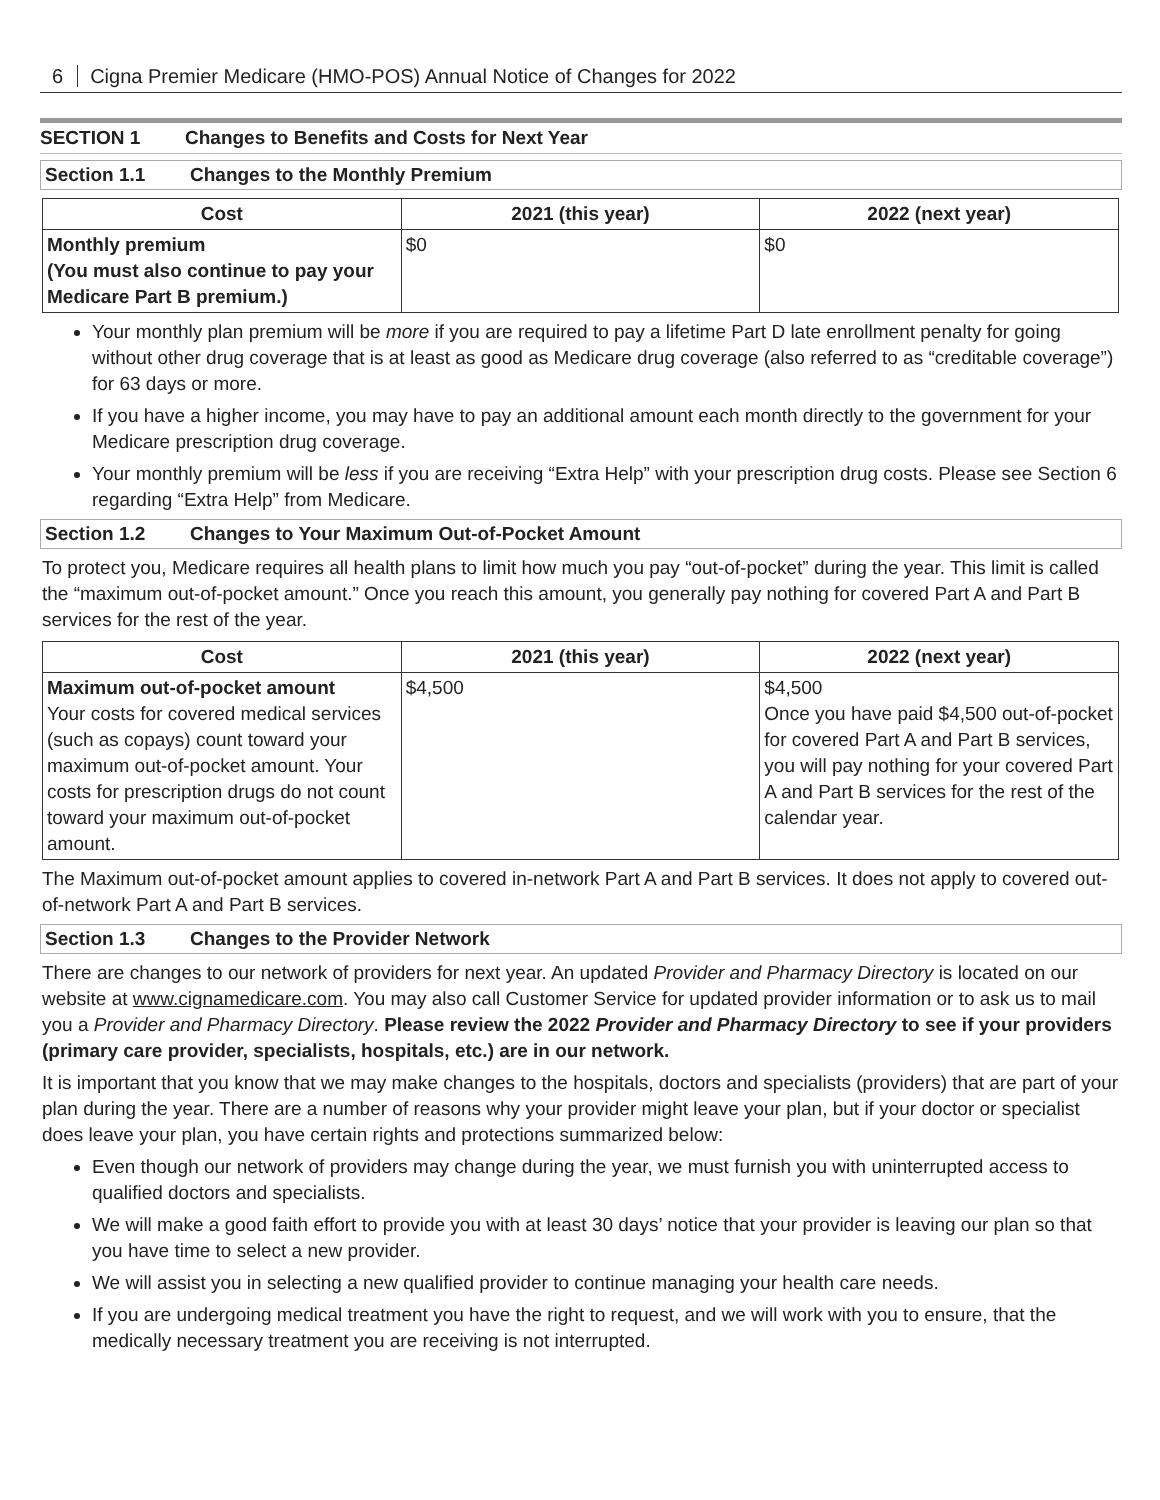6 Cigna Premier Medicare (HMO-POS) Annual Notice of Changes for 2022
SECTION 1 Changes to Benefits and Costs for Next Year
Section 1.1 Changes to the Monthly Premium
| Cost | 2021 (this year) | 2022 (next year) |
| --- | --- | --- |
| Monthly premium (You must also continue to pay your Medicare Part B premium.) | $0 | $0 |
Your monthly plan premium will be more if you are required to pay a lifetime Part D late enrollment penalty for going without other drug coverage that is at least as good as Medicare drug coverage (also referred to as “creditable coverage”) for 63 days or more.
If you have a higher income, you may have to pay an additional amount each month directly to the government for your Medicare prescription drug coverage.
Your monthly premium will be less if you are receiving “Extra Help” with your prescription drug costs. Please see Section 6 regarding “Extra Help” from Medicare.
Section 1.2 Changes to Your Maximum Out-of-Pocket Amount
To protect you, Medicare requires all health plans to limit how much you pay “out-of-pocket” during the year. This limit is called the “maximum out-of-pocket amount.” Once you reach this amount, you generally pay nothing for covered Part A and Part B services for the rest of the year.
| Cost | 2021 (this year) | 2022 (next year) |
| --- | --- | --- |
| Maximum out-of-pocket amount Your costs for covered medical services (such as copays) count toward your maximum out-of-pocket amount. Your costs for prescription drugs do not count toward your maximum out-of-pocket amount. | $4,500 | $4,500 Once you have paid $4,500 out-of-pocket for covered Part A and Part B services, you will pay nothing for your covered Part A and Part B services for the rest of the calendar year. |
The Maximum out-of-pocket amount applies to covered in-network Part A and Part B services. It does not apply to covered out-of-network Part A and Part B services.
Section 1.3 Changes to the Provider Network
There are changes to our network of providers for next year. An updated Provider and Pharmacy Directory is located on our website at www.cignamedicare.com. You may also call Customer Service for updated provider information or to ask us to mail you a Provider and Pharmacy Directory. Please review the 2022 Provider and Pharmacy Directory to see if your providers (primary care provider, specialists, hospitals, etc.) are in our network.
It is important that you know that we may make changes to the hospitals, doctors and specialists (providers) that are part of your plan during the year. There are a number of reasons why your provider might leave your plan, but if your doctor or specialist does leave your plan, you have certain rights and protections summarized below:
Even though our network of providers may change during the year, we must furnish you with uninterrupted access to qualified doctors and specialists.
We will make a good faith effort to provide you with at least 30 days’ notice that your provider is leaving our plan so that you have time to select a new provider.
We will assist you in selecting a new qualified provider to continue managing your health care needs.
If you are undergoing medical treatment you have the right to request, and we will work with you to ensure, that the medically necessary treatment you are receiving is not interrupted.